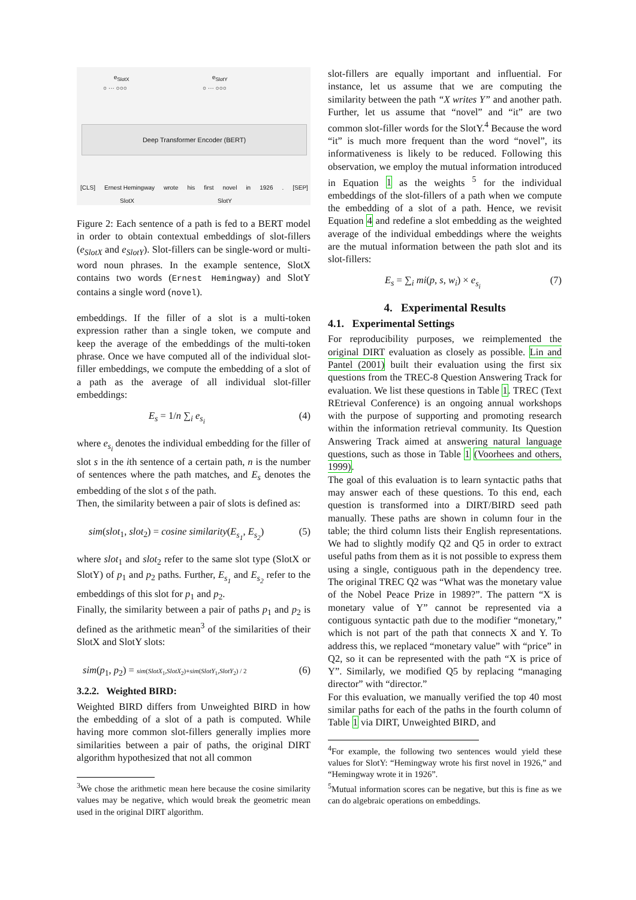e<sub>SlotX</sub> e<sub>SlotY</sub>
○ ··· ○○○ ○ ··· ○○○
Deep Transformer Encoder (BERT)
[CLS] Ernest Hemingway wrote his first novel in 1926 . [SEP]
SlotX SlotY
Figure 2: Each sentence of a path is fed to a BERT model in order to obtain contextual embeddings of slot-fillers (e<sub>SlotX</sub> and e<sub>SlotY</sub>). Slot-fillers can be single-word or multi-word noun phrases. In the example sentence, SlotX contains two words (Ernest Hemingway) and SlotY contains a single word (novel).
embeddings. If the filler of a slot is a multi-token expression rather than a single token, we compute and keep the average of the embeddings of the multi-token phrase. Once we have computed all of the individual slot-filler embeddings, we compute the embedding of a slot of a path as the average of all individual slot-filler embeddings:
E<sub>s</sub> = 1/n ∑<sub>i</sub> e<sub>s<sub>i</sub></sub> (4)
where e<sub>s<sub>i</sub></sub> denotes the individual embedding for the filler of slot s in the ith sentence of a certain path, n is the number of sentences where the path matches, and E<sub>s</sub> denotes the embedding of the slot s of the path.
Then, the similarity between a pair of slots is defined as:
sim(slot<sub>1</sub>, slot<sub>2</sub>) = cosine similarity(E<sub>s<sub>1</sub></sub>, E<sub>s<sub>2</sub></sub>) (5)
where slot<sub>1</sub> and slot<sub>2</sub> refer to the same slot type (SlotX or SlotY) of p<sub>1</sub> and p<sub>2</sub> paths. Further, E<sub>s<sub>1</sub></sub> and E<sub>s<sub>2</sub></sub> refer to the embeddings of this slot for p<sub>1</sub> and p<sub>2</sub>.
Finally, the similarity between a pair of paths p<sub>1</sub> and p<sub>2</sub> is defined as the arithmetic mean<sup>3</sup> of the similarities of their SlotX and SlotY slots:
sim(p<sub>1</sub>, p<sub>2</sub>) = sim(SlotX<sub>1</sub>,SlotX<sub>2</sub>)+sim(SlotY<sub>1</sub>,SlotY<sub>2</sub>) / 2 (6)
3.2.2. Weighted BIRD:
Weighted BIRD differs from Unweighted BIRD in how the embedding of a slot of a path is computed. While having more common slot-fillers generally implies more similarities between a pair of paths, the original DIRT algorithm hypothesized that not all common
<sup>3</sup> We chose the arithmetic mean here because the cosine similarity values may be negative, which would break the geometric mean used in the original DIRT algorithm.
slot-fillers are equally important and influential. For instance, let us assume that we are computing the similarity between the path “X writes Y” and another path. Further, let us assume that “novel” and “it” are two common slot-filler words for the SlotY.<sup>4</sup> Because the word “it” is much more frequent than the word “novel”, its informativeness is likely to be reduced. Following this observation, we employ the mutual information introduced in Equation 1 as the weights <sup>5</sup> for the individual embeddings of the slot-fillers of a path when we compute the embedding of a slot of a path. Hence, we revisit Equation 4 and redefine a slot embedding as the weighted average of the individual embeddings where the weights are the mutual information between the path slot and its slot-fillers:
E<sub>s</sub> = ∑<sub>i</sub> mi(p, s, w<sub>i</sub>) × e<sub>s<sub>i</sub></sub> (7)
4. Experimental Results
4.1. Experimental Settings
For reproducibility purposes, we reimplemented the original DIRT evaluation as closely as possible. Lin and Pantel (2001) built their evaluation using the first six questions from the TREC-8 Question Answering Track for evaluation. We list these questions in Table 1. TREC (Text REtrieval Conference) is an ongoing annual workshops with the purpose of supporting and promoting research within the information retrieval community. Its Question Answering Track aimed at answering natural language questions, such as those in Table 1 (Voorhees and others, 1999).
The goal of this evaluation is to learn syntactic paths that may answer each of these questions. To this end, each question is transformed into a DIRT/BIRD seed path manually. These paths are shown in column four in the table; the third column lists their English representations. We had to slightly modify Q2 and Q5 in order to extract useful paths from them as it is not possible to express them using a single, contiguous path in the dependency tree. The original TREC Q2 was “What was the monetary value of the Nobel Peace Prize in 1989?”. The pattern “X is monetary value of Y” cannot be represented via a contiguous syntactic path due to the modifier “monetary,” which is not part of the path that connects X and Y. To address this, we replaced “monetary value” with “price” in Q2, so it can be represented with the path “X is price of Y”. Similarly, we modified Q5 by replacing “managing director” with “director.”
For this evaluation, we manually verified the top 40 most similar paths for each of the paths in the fourth column of Table 1 via DIRT, Unweighted BIRD, and
<sup>4</sup> For example, the following two sentences would yield these values for SlotY: “Hemingway wrote his first novel in 1926,” and “Hemingway wrote it in 1926”.
<sup>5</sup> Mutual information scores can be negative, but this is fine as we can do algebraic operations on embeddings.